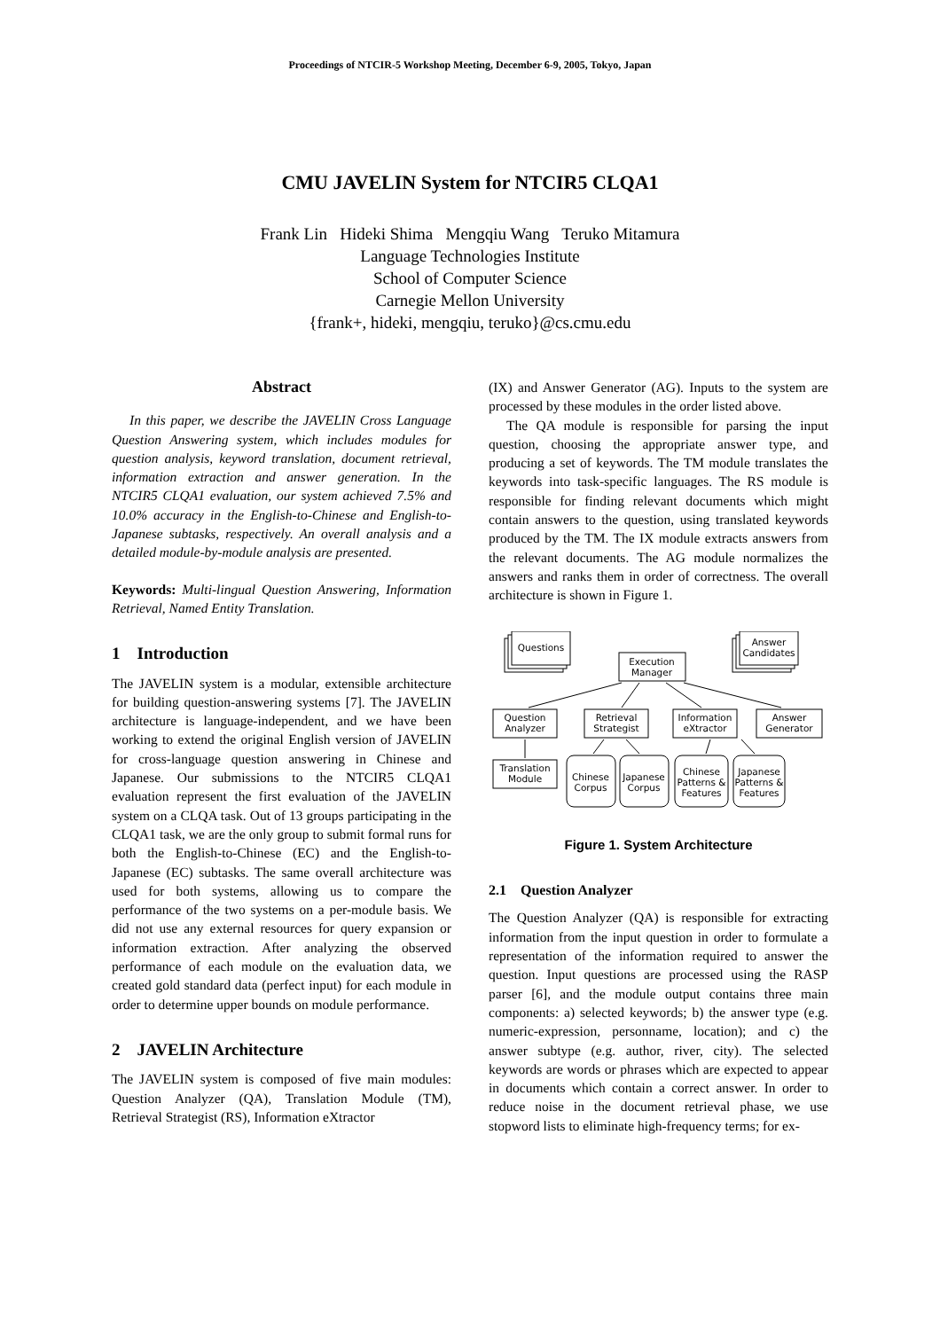Proceedings of NTCIR-5 Workshop Meeting, December 6-9, 2005, Tokyo, Japan
CMU JAVELIN System for NTCIR5 CLQA1
Frank Lin Hideki Shima Mengqiu Wang Teruko Mitamura
Language Technologies Institute
School of Computer Science
Carnegie Mellon University
{frank+, hideki, mengqiu, teruko}@cs.cmu.edu
Abstract
In this paper, we describe the JAVELIN Cross Language Question Answering system, which includes modules for question analysis, keyword translation, document retrieval, information extraction and answer generation. In the NTCIR5 CLQA1 evaluation, our system achieved 7.5% and 10.0% accuracy in the English-to-Chinese and English-to-Japanese subtasks, respectively. An overall analysis and a detailed module-by-module analysis are presented.
Keywords: Multi-lingual Question Answering, Information Retrieval, Named Entity Translation.
1 Introduction
The JAVELIN system is a modular, extensible architecture for building question-answering systems [7]. The JAVELIN architecture is language-independent, and we have been working to extend the original English version of JAVELIN for cross-language question answering in Chinese and Japanese. Our submissions to the NTCIR5 CLQA1 evaluation represent the first evaluation of the JAVELIN system on a CLQA task. Out of 13 groups participating in the CLQA1 task, we are the only group to submit formal runs for both the English-to-Chinese (EC) and the English-to-Japanese (EC) subtasks. The same overall architecture was used for both systems, allowing us to compare the performance of the two systems on a per-module basis. We did not use any external resources for query expansion or information extraction. After analyzing the observed performance of each module on the evaluation data, we created gold standard data (perfect input) for each module in order to determine upper bounds on module performance.
2 JAVELIN Architecture
The JAVELIN system is composed of five main modules: Question Analyzer (QA), Translation Module (TM), Retrieval Strategist (RS), Information eXtractor
(IX) and Answer Generator (AG). Inputs to the system are processed by these modules in the order listed above.
The QA module is responsible for parsing the input question, choosing the appropriate answer type, and producing a set of keywords. The TM module translates the keywords into task-specific languages. The RS module is responsible for finding relevant documents which might contain answers to the question, using translated keywords produced by the TM. The IX module extracts answers from the relevant documents. The AG module normalizes the answers and ranks them in order of correctness. The overall architecture is shown in Figure 1.
Questions
Answer
Candidates
Execution
Manager
Question
Analyzer
Retrieval
Strategist
Information
eXtractor
Answer
Generator
Translation
Module
Chinese
Corpus
Japanese
Corpus
Chinese
Patterns &
Features
Japanese
Patterns &
Features
Figure 1. System Architecture
2.1 Question Analyzer
The Question Analyzer (QA) is responsible for extracting information from the input question in order to formulate a representation of the information required to answer the question. Input questions are processed using the RASP parser [6], and the module output contains three main components: a) selected keywords; b) the answer type (e.g. numeric-expression, personname, location); and c) the answer subtype (e.g. author, river, city). The selected keywords are words or phrases which are expected to appear in documents which contain a correct answer. In order to reduce noise in the document retrieval phase, we use stopword lists to eliminate high-frequency terms; for ex-